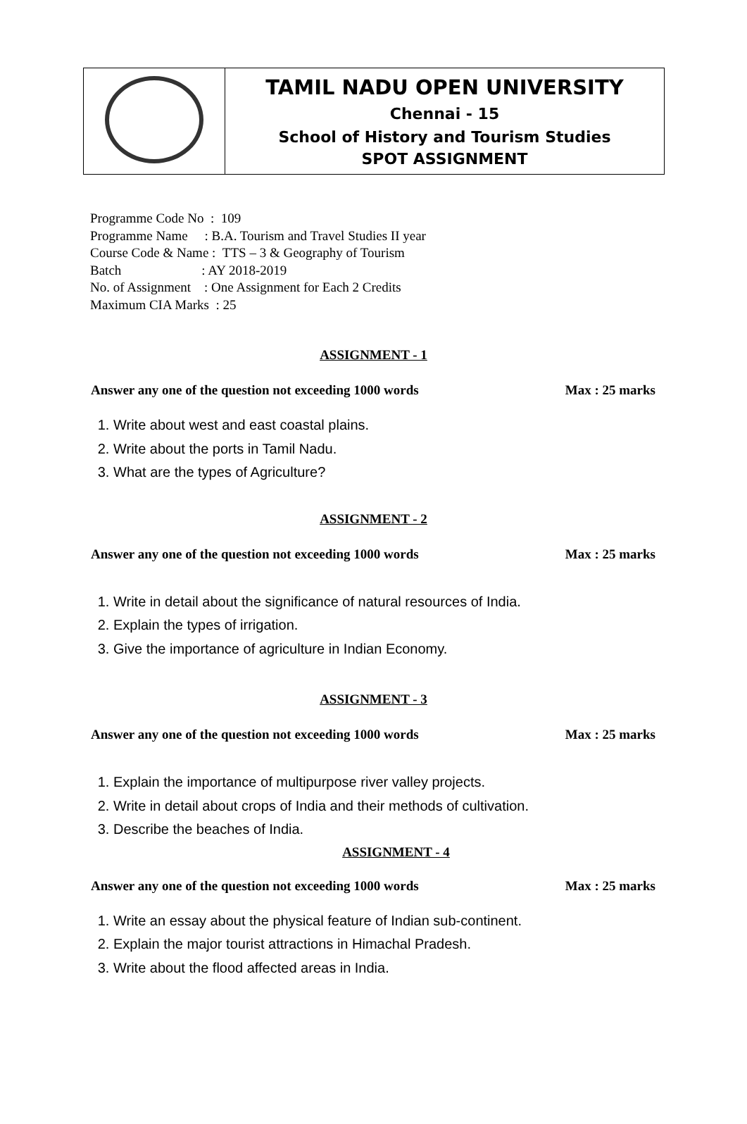| | TAMIL NADU OPEN UNIVERSITY Chennai - 15 School of History and Tourism Studies SPOT ASSIGNMENT |
Programme Code No : 109
Programme Name : B.A. Tourism and Travel Studies II year
Course Code & Name : TTS – 3 & Geography of Tourism
Batch : AY 2018-2019
No. of Assignment : One Assignment for Each 2 Credits
Maximum CIA Marks : 25
ASSIGNMENT - 1
Answer any one of the question not exceeding 1000 words Max : 25 marks
1. Write about west and east coastal plains.
2. Write about the ports in Tamil Nadu.
3. What are the types of Agriculture?
ASSIGNMENT - 2
Answer any one of the question not exceeding 1000 words Max : 25 marks
1. Write in detail about the significance of natural resources of India.
2. Explain the types of irrigation.
3. Give the importance of agriculture in Indian Economy.
ASSIGNMENT - 3
Answer any one of the question not exceeding 1000 words Max : 25 marks
1. Explain the importance of multipurpose river valley projects.
2. Write in detail about crops of India and their methods of cultivation.
3. Describe the beaches of India.
ASSIGNMENT - 4
Answer any one of the question not exceeding 1000 words Max : 25 marks
1. Write an essay about the physical feature of Indian sub-continent.
2. Explain the major tourist attractions in Himachal Pradesh.
3. Write about the flood affected areas in India.